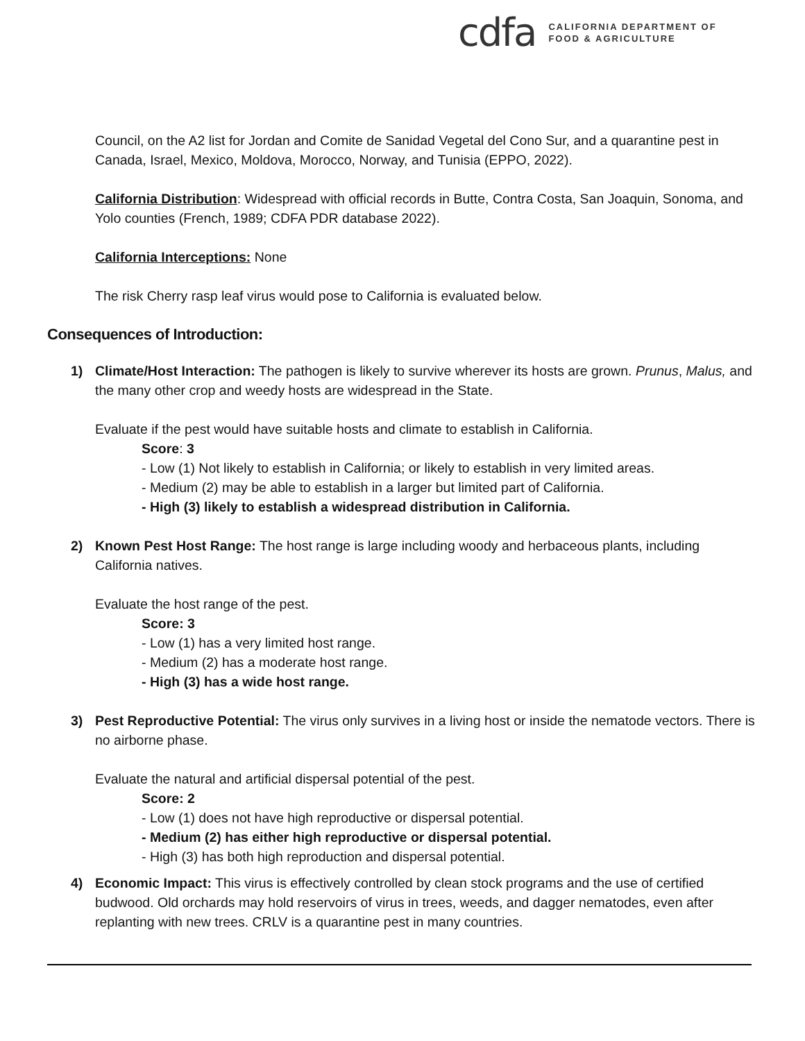cdfa CALIFORNIA DEPARTMENT OF
FOOD & AGRICULTURE
Council, on the A2 list for Jordan and Comite de Sanidad Vegetal del Cono Sur, and a quarantine pest in Canada, Israel, Mexico, Moldova, Morocco, Norway, and Tunisia (EPPO, 2022).
California Distribution: Widespread with official records in Butte, Contra Costa, San Joaquin, Sonoma, and Yolo counties (French, 1989; CDFA PDR database 2022).
California Interceptions: None
The risk Cherry rasp leaf virus would pose to California is evaluated below.
Consequences of Introduction:
1) Climate/Host Interaction: The pathogen is likely to survive wherever its hosts are grown. Prunus, Malus, and the many other crop and weedy hosts are widespread in the State.
Evaluate if the pest would have suitable hosts and climate to establish in California.
Score: 3
- Low (1) Not likely to establish in California; or likely to establish in very limited areas.
- Medium (2) may be able to establish in a larger but limited part of California.
- High (3) likely to establish a widespread distribution in California.
2) Known Pest Host Range: The host range is large including woody and herbaceous plants, including California natives.
Evaluate the host range of the pest.
Score: 3
- Low (1) has a very limited host range.
- Medium (2) has a moderate host range.
- High (3) has a wide host range.
3) Pest Reproductive Potential: The virus only survives in a living host or inside the nematode vectors. There is no airborne phase.
Evaluate the natural and artificial dispersal potential of the pest.
Score: 2
- Low (1) does not have high reproductive or dispersal potential.
- Medium (2) has either high reproductive or dispersal potential.
- High (3) has both high reproduction and dispersal potential.
4) Economic Impact: This virus is effectively controlled by clean stock programs and the use of certified budwood. Old orchards may hold reservoirs of virus in trees, weeds, and dagger nematodes, even after replanting with new trees. CRLV is a quarantine pest in many countries.